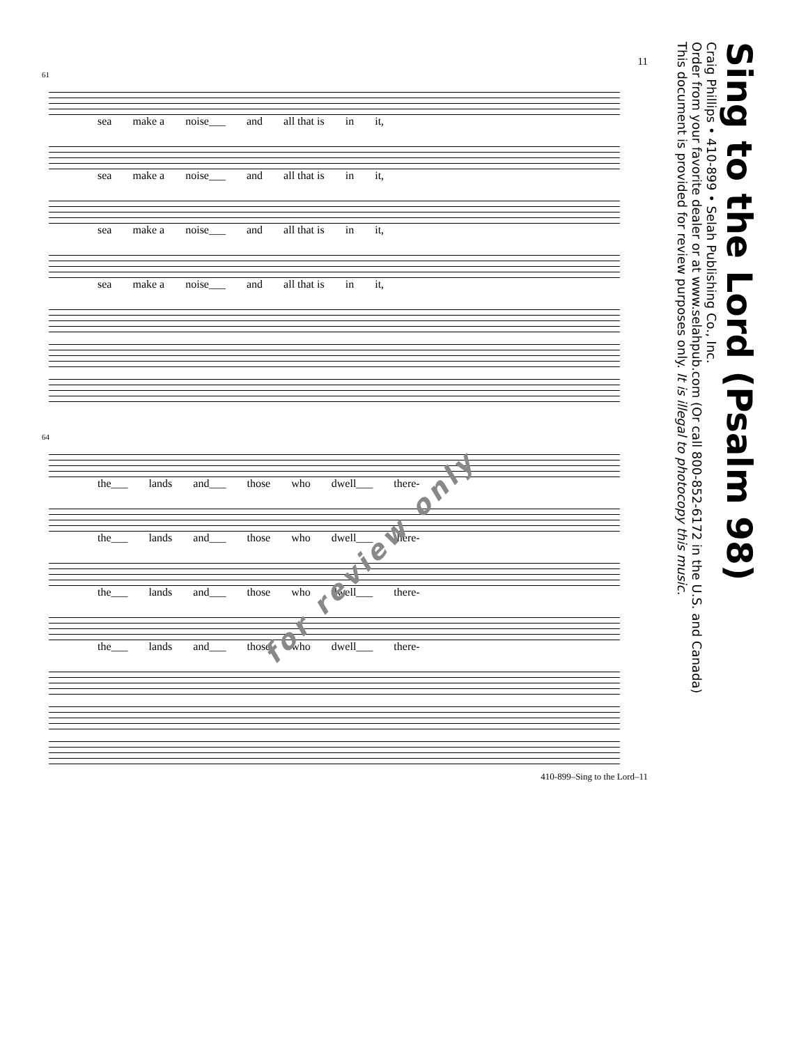11
61
sea make a noise___ and all that is in it,
sea make a noise___ and all that is in it,
sea make a noise___ and all that is in it,
sea make a noise___ and all that is in it,
64
the___ lands and___ those who dwell___ there-
the___ lands and___ those who dwell___ there-
the___ lands and___ those who dwell___ there-
the___ lands and___ those who dwell___ there-
410-899–Sing to the Lord–11
Sing to the Lord (Psalm 98)
Craig Phillips • 410-899 • Selah Publishing Co., Inc.
Order from your favorite dealer or at www.selahpub.com (Or call 800-852-6172 in the U.S. and Canada)
This document is provided for review purposes only. It is illegal to photocopy this music.
for review only